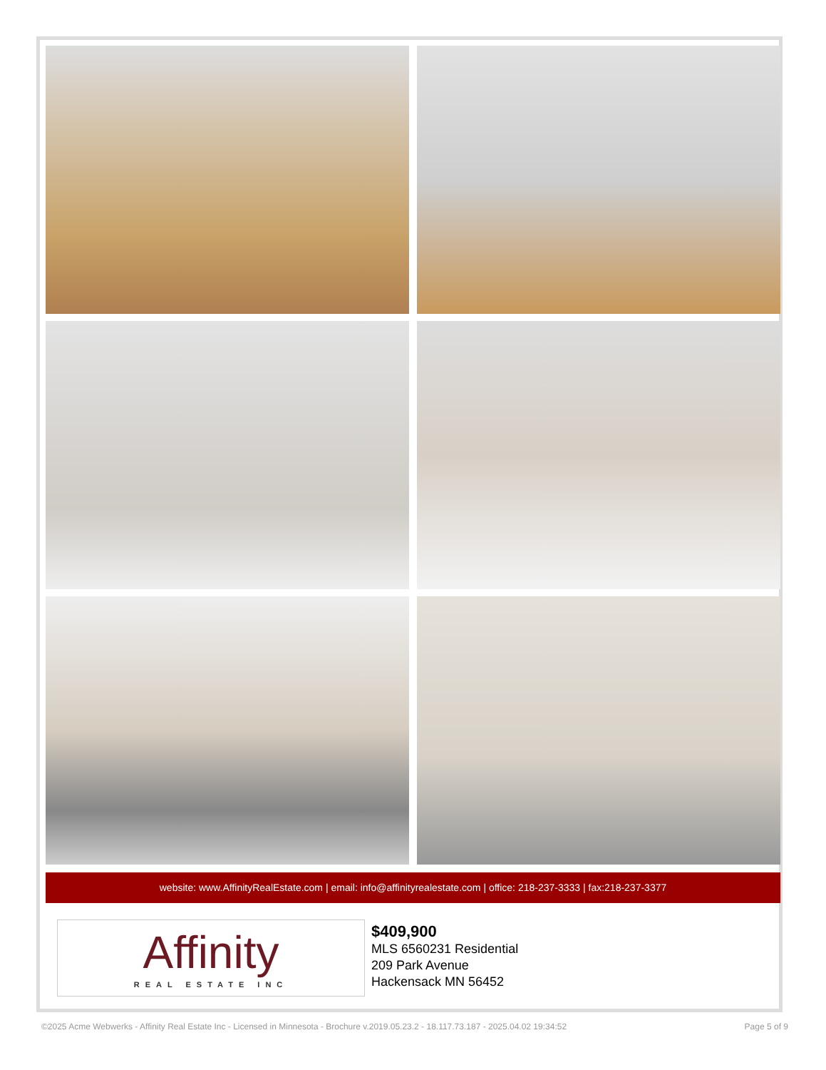website: www.AffinityRealEstate.com | email: info@affinityrealestate.com | office: 218-237-3333 | fax:218-237-3377
Affinity
REAL ESTATE INC
$409,900
MLS 6560231 Residential
209 Park Avenue
Hackensack MN 56452
©2025 Acme Webwerks - Affinity Real Estate Inc - Licensed in Minnesota - Brochure v.2019.05.23.2 - 18.117.73.187 - 2025.04.02 19:34:52 Page 5 of 9